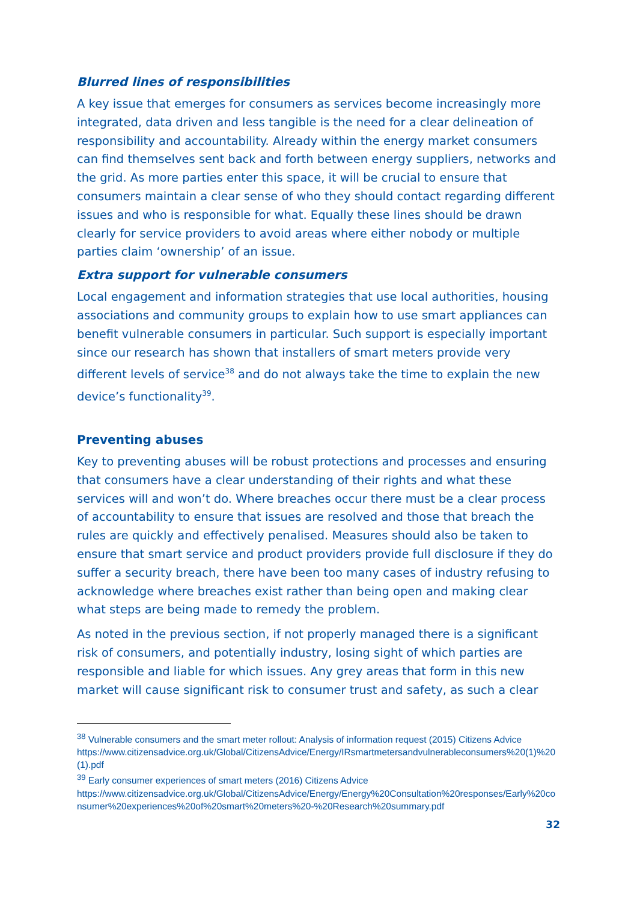Blurred lines of responsibilities
A key issue that emerges for consumers as services become increasingly more integrated, data driven and less tangible is the need for a clear delineation of responsibility and accountability. Already within the energy market consumers can find themselves sent back and forth between energy suppliers, networks and the grid. As more parties enter this space, it will be crucial to ensure that consumers maintain a clear sense of who they should contact regarding different issues and who is responsible for what. Equally these lines should be drawn clearly for service providers to avoid areas where either nobody or multiple parties claim ‘ownership’ of an issue.
Extra support for vulnerable consumers
Local engagement and information strategies that use local authorities, housing associations and community groups to explain how to use smart appliances can benefit vulnerable consumers in particular. Such support is especially important since our research has shown that installers of smart meters provide very different levels of service<sup>38</sup> and do not always take the time to explain the new device’s functionality<sup>39</sup>.
Preventing abuses
Key to preventing abuses will be robust protections and processes and ensuring that consumers have a clear understanding of their rights and what these services will and won’t do. Where breaches occur there must be a clear process of accountability to ensure that issues are resolved and those that breach the rules are quickly and effectively penalised. Measures should also be taken to ensure that smart service and product providers provide full disclosure if they do suffer a security breach, there have been too many cases of industry refusing to acknowledge where breaches exist rather than being open and making clear what steps are being made to remedy the problem.
As noted in the previous section, if not properly managed there is a significant risk of consumers, and potentially industry, losing sight of which parties are responsible and liable for which issues. Any grey areas that form in this new market will cause significant risk to consumer trust and safety, as such a clear
<sup>38</sup> Vulnerable consumers and the smart meter rollout: Analysis of information request (2015) Citizens Advice
https://www.citizensadvice.org.uk/Global/CitizensAdvice/Energy/IRsmartmetersandvulnerableconsumers%20(1)%20(1).pdf
<sup>39</sup> Early consumer experiences of smart meters (2016) Citizens Advice
https://www.citizensadvice.org.uk/Global/CitizensAdvice/Energy/Energy%20Consultation%20responses/Early%20consumer%20experiences%20of%20smart%20meters%20-%20Research%20summary.pdf
32